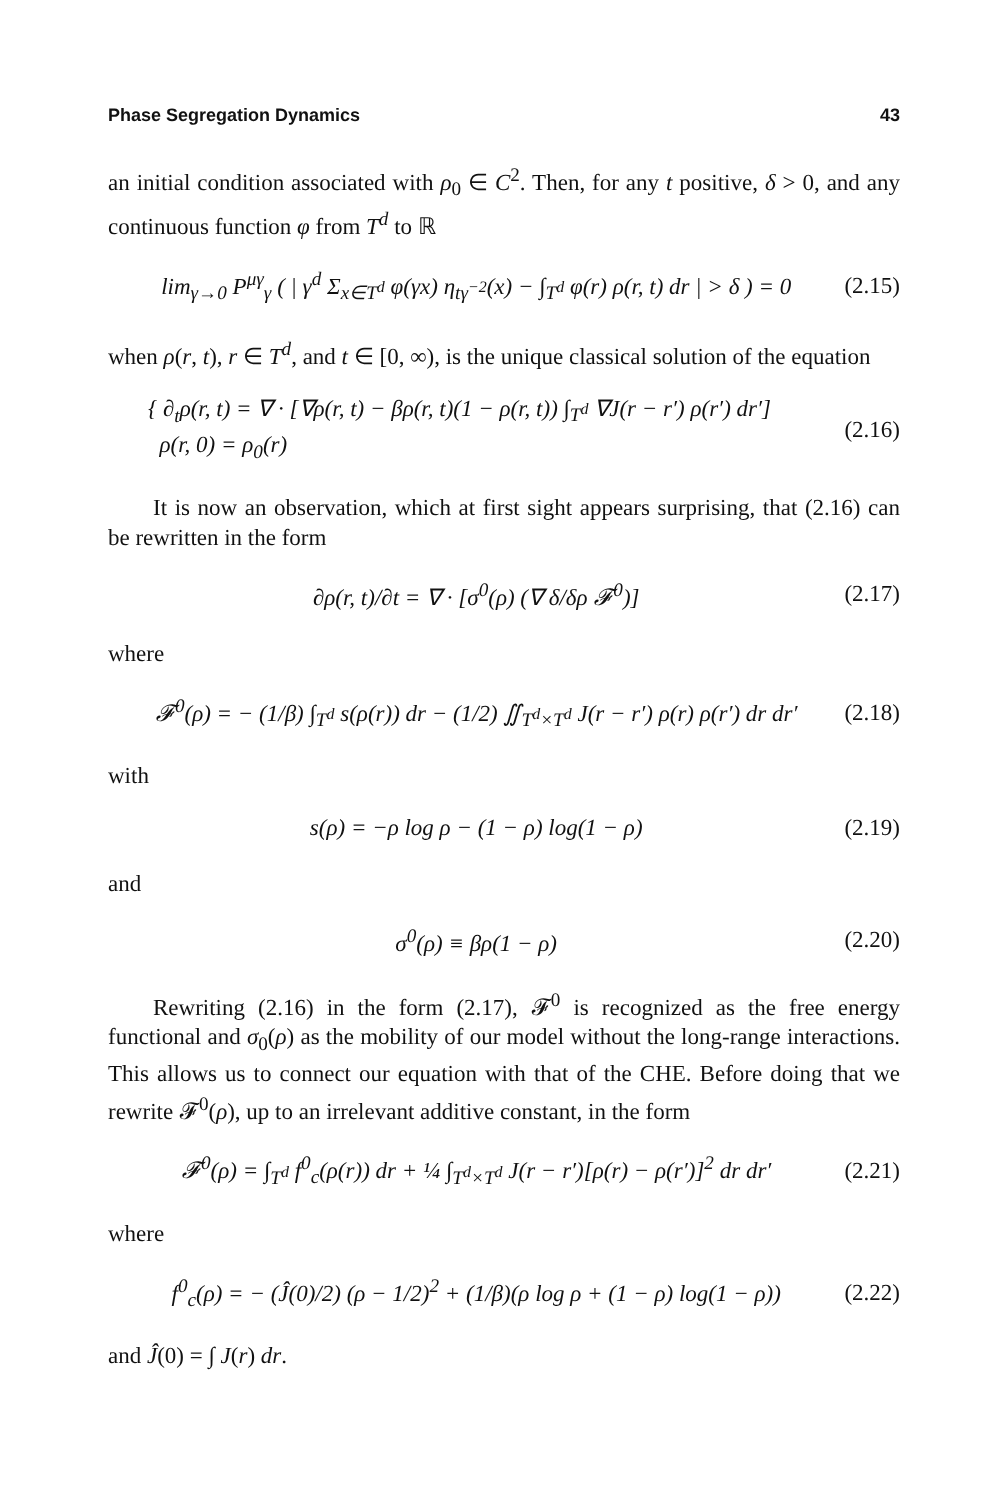Phase Segregation Dynamics 43
an initial condition associated with ρ<sub>0</sub> ∈ C<sup>2</sup>. Then, for any t positive, δ > 0, and any continuous function φ from T<sup>d</sup> to ℝ
lim<sub>γ→0</sub> P<sup>μγ</sup><sub>γ</sub> ( | γ<sup>d</sup> Σ<sub>x∈T<sup>d</sup></sub> φ(γx) η<sub>tγ<sup>−2</sup></sub>(x) − ∫<sub>T<sup>d</sup></sub> φ(r) ρ(r, t) dr | > δ ) = 0 (2.15)
when ρ(r, t), r ∈ T<sup>d</sup>, and t ∈ [0, ∞), is the unique classical solution of the equation
{ ∂<sub>t</sub>ρ(r, t) = ∇ · [∇ρ(r, t) − βρ(r, t)(1 − ρ(r, t)) ∫<sub>T<sup>d</sup></sub> ∇J(r − r′) ρ(r′) dr′]
ρ(r, 0) = ρ<sub>0</sub>(r) (2.16)
It is now an observation, which at first sight appears surprising, that (2.16) can be rewritten in the form
∂ρ(r, t)/∂t = ∇ · [σ<sup>0</sup>(ρ) (∇ δ/δρ 𝓕<sup>0</sup>)] (2.17)
where
𝓕<sup>0</sup>(ρ) = − (1/β) ∫<sub>T<sup>d</sup></sub> s(ρ(r)) dr − (1/2) ∬<sub>T<sup>d</sup>×T<sup>d</sup></sub> J(r − r′) ρ(r) ρ(r′) dr dr′ (2.18)
with
s(ρ) = −ρ log ρ − (1 − ρ) log(1 − ρ) (2.19)
and
σ<sup>0</sup>(ρ) ≡ βρ(1 − ρ) (2.20)
Rewriting (2.16) in the form (2.17), 𝓕<sup>0</sup> is recognized as the free energy functional and σ<sub>0</sub>(ρ) as the mobility of our model without the long-range interactions. This allows us to connect our equation with that of the CHE. Before doing that we rewrite 𝓕<sup>0</sup>(ρ), up to an irrelevant additive constant, in the form
𝓕<sup>0</sup>(ρ) = ∫<sub>T<sup>d</sup></sub> f<sup>0</sup><sub>c</sub>(ρ(r)) dr + ¼ ∫<sub>T<sup>d</sup>×T<sup>d</sup></sub> J(r − r′)[ρ(r) − ρ(r′)]<sup>2</sup> dr dr′ (2.21)
where
f<sup>0</sup><sub>c</sub>(ρ) = − (Ĵ(0)/2) (ρ − 1/2)<sup>2</sup> + (1/β)(ρ log ρ + (1 − ρ) log(1 − ρ)) (2.22)
and Ĵ(0) = ∫ J(r) dr.